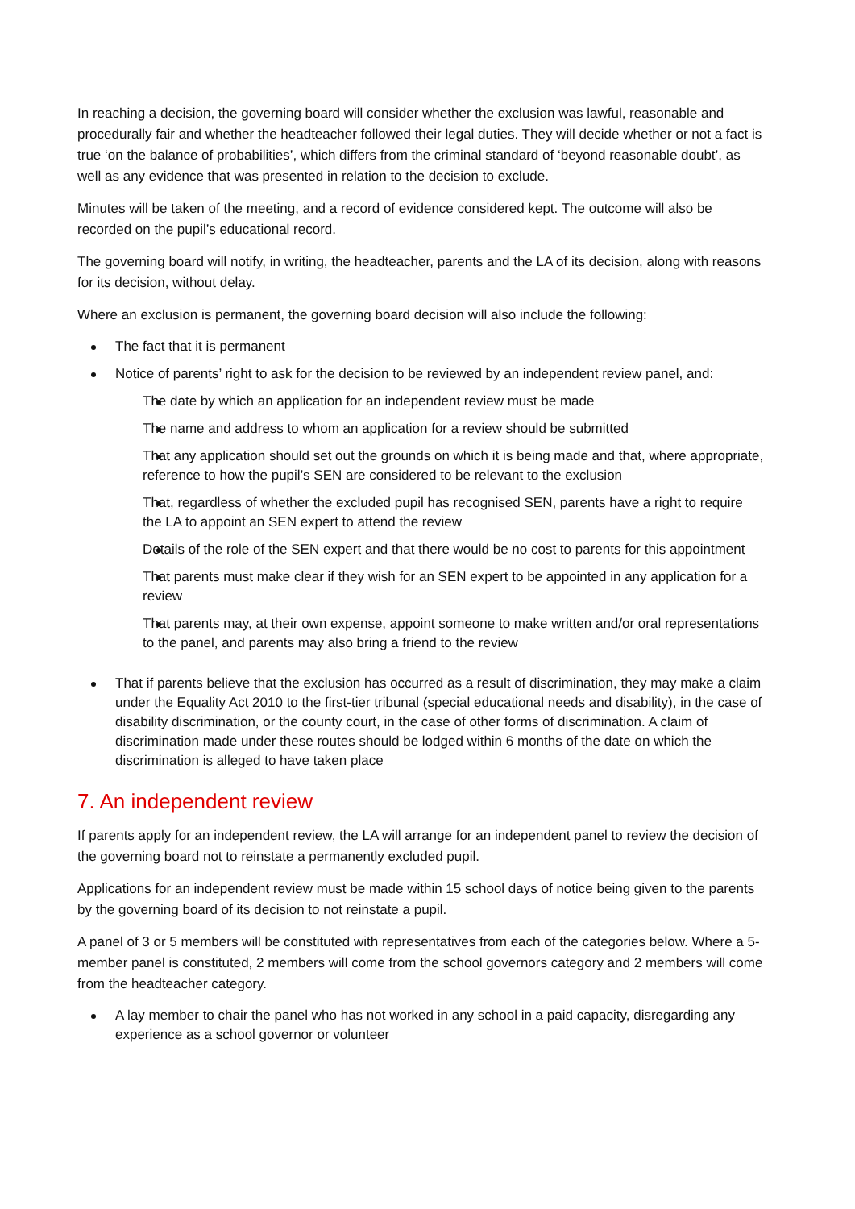In reaching a decision, the governing board will consider whether the exclusion was lawful, reasonable and procedurally fair and whether the headteacher followed their legal duties. They will decide whether or not a fact is true ‘on the balance of probabilities’, which differs from the criminal standard of ‘beyond reasonable doubt’, as well as any evidence that was presented in relation to the decision to exclude.
Minutes will be taken of the meeting, and a record of evidence considered kept. The outcome will also be recorded on the pupil’s educational record.
The governing board will notify, in writing, the headteacher, parents and the LA of its decision, along with reasons for its decision, without delay.
Where an exclusion is permanent, the governing board decision will also include the following:
The fact that it is permanent
Notice of parents’ right to ask for the decision to be reviewed by an independent review panel, and:
The date by which an application for an independent review must be made
The name and address to whom an application for a review should be submitted
That any application should set out the grounds on which it is being made and that, where appropriate, reference to how the pupil’s SEN are considered to be relevant to the exclusion
That, regardless of whether the excluded pupil has recognised SEN, parents have a right to require the LA to appoint an SEN expert to attend the review
Details of the role of the SEN expert and that there would be no cost to parents for this appointment
That parents must make clear if they wish for an SEN expert to be appointed in any application for a review
That parents may, at their own expense, appoint someone to make written and/or oral representations to the panel, and parents may also bring a friend to the review
That if parents believe that the exclusion has occurred as a result of discrimination, they may make a claim under the Equality Act 2010 to the first-tier tribunal (special educational needs and disability), in the case of disability discrimination, or the county court, in the case of other forms of discrimination. A claim of discrimination made under these routes should be lodged within 6 months of the date on which the discrimination is alleged to have taken place
7. An independent review
If parents apply for an independent review, the LA will arrange for an independent panel to review the decision of the governing board not to reinstate a permanently excluded pupil.
Applications for an independent review must be made within 15 school days of notice being given to the parents by the governing board of its decision to not reinstate a pupil.
A panel of 3 or 5 members will be constituted with representatives from each of the categories below. Where a 5-member panel is constituted, 2 members will come from the school governors category and 2 members will come from the headteacher category.
A lay member to chair the panel who has not worked in any school in a paid capacity, disregarding any experience as a school governor or volunteer